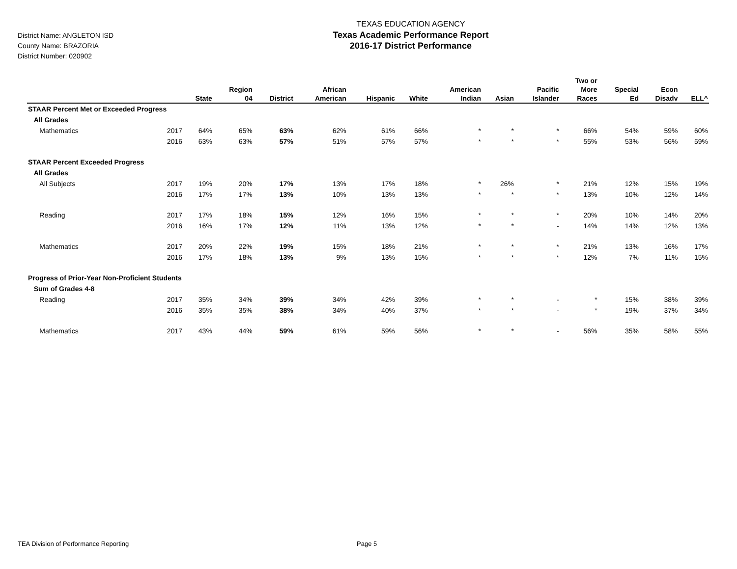District Name: ANGLETON ISD
County Name: BRAZORIA
District Number: 020902
TEXAS EDUCATION AGENCY
Texas Academic Performance Report
2016-17 District Performance
| | | State | Region 04 | District | African American | Hispanic | White | American Indian | Asian | Pacific Islander | Two or More Races | Special Ed | Econ Disadv | ELL^ |
| --- | --- | --- | --- | --- | --- | --- | --- | --- | --- | --- | --- | --- | --- | --- |
| STAAR Percent Met or Exceeded Progress | | | | | | | | | | | | | | |
| All Grades | | | | | | | | | | | | | | |
| Mathematics | 2017 | 64% | 65% | 63% | 62% | 61% | 66% | * | * | * | 66% | 54% | 59% | 60% |
| | 2016 | 63% | 63% | 57% | 51% | 57% | 57% | * | * | * | 55% | 53% | 56% | 59% |
| STAAR Percent Exceeded Progress | | | | | | | | | | | | | | |
| All Grades | | | | | | | | | | | | | | |
| All Subjects | 2017 | 19% | 20% | 17% | 13% | 17% | 18% | * | 26% | * | 21% | 12% | 15% | 19% |
| | 2016 | 17% | 17% | 13% | 10% | 13% | 13% | * | * | * | 13% | 10% | 12% | 14% |
| Reading | 2017 | 17% | 18% | 15% | 12% | 16% | 15% | * | * | * | 20% | 10% | 14% | 20% |
| | 2016 | 16% | 17% | 12% | 11% | 13% | 12% | * | * | - | 14% | 14% | 12% | 13% |
| Mathematics | 2017 | 20% | 22% | 19% | 15% | 18% | 21% | * | * | * | 21% | 13% | 16% | 17% |
| | 2016 | 17% | 18% | 13% | 9% | 13% | 15% | * | * | * | 12% | 7% | 11% | 15% |
| Progress of Prior-Year Non-Proficient Students | | | | | | | | | | | | | | |
| Sum of Grades 4-8 | | | | | | | | | | | | | | |
| Reading | 2017 | 35% | 34% | 39% | 34% | 42% | 39% | * | * | - | * | 15% | 38% | 39% |
| | 2016 | 35% | 35% | 38% | 34% | 40% | 37% | * | * | - | * | 19% | 37% | 34% |
| Mathematics | 2017 | 43% | 44% | 59% | 61% | 59% | 56% | * | * | - | 56% | 35% | 58% | 55% |
TEA Division of Performance Reporting Page 5